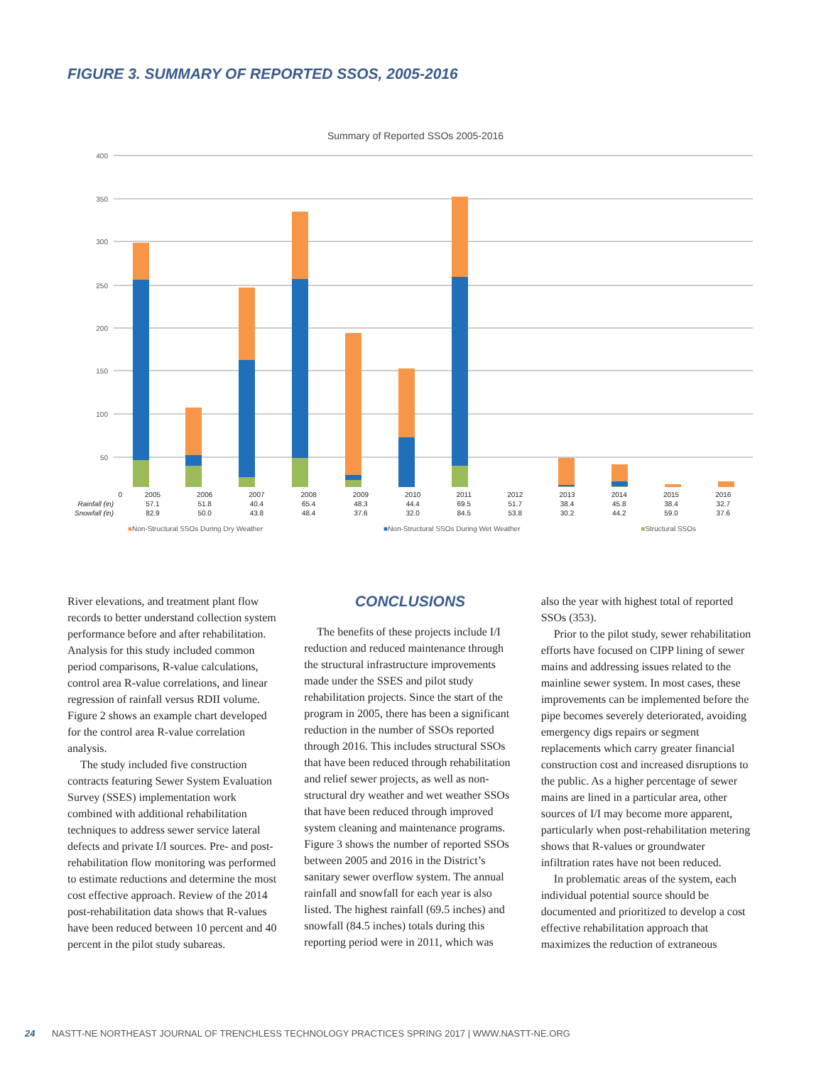FIGURE 3. SUMMARY OF REPORTED SSOS, 2005-2016
Summary of Reported SSOs 2005-2016
400
350
300
250
200
150
100
50
| | 0 | 2005 | 2006 | 2007 | 2008 | 2009 | 2010 | 2011 | 2012 | 2013 | 2014 | 2015 | 2016 |
| Rainfall (in) | | 57.1 | 51.8 | 40.4 | 65.4 | 48.3 | 44.4 | 69.5 | 51.7 | 38.4 | 45.8 | 38.4 | 32.7 |
| Snowfall (in) | | 82.9 | 50.0 | 43.8 | 48.4 | 37.6 | 32.0 | 84.5 | 53.8 | 30.2 | 44.2 | 59.0 | 37.6 |
■Non-Structural SSOs During Dry Weather ■Non-Structural SSOs During Wet Weather ■Structural SSOs
River elevations, and treatment plant flow records to better understand collection system performance before and after rehabilitation. Analysis for this study included common period comparisons, R-value calculations, control area R-value correlations, and linear regression of rainfall versus RDII volume. Figure 2 shows an example chart developed for the control area R-value correlation analysis.
The study included five construction contracts featuring Sewer System Evaluation Survey (SSES) implementation work combined with additional rehabilitation techniques to address sewer service lateral defects and private I/I sources. Pre- and post-rehabilitation flow monitoring was performed to estimate reductions and determine the most cost effective approach. Review of the 2014 post-rehabilitation data shows that R-values have been reduced between 10 percent and 40 percent in the pilot study subareas.
CONCLUSIONS
The benefits of these projects include I/I reduction and reduced maintenance through the structural infrastructure improvements made under the SSES and pilot study rehabilitation projects. Since the start of the program in 2005, there has been a significant reduction in the number of SSOs reported through 2016. This includes structural SSOs that have been reduced through rehabilitation and relief sewer projects, as well as non-structural dry weather and wet weather SSOs that have been reduced through improved system cleaning and maintenance programs. Figure 3 shows the number of reported SSOs between 2005 and 2016 in the District’s sanitary sewer overflow system. The annual rainfall and snowfall for each year is also listed. The highest rainfall (69.5 inches) and snowfall (84.5 inches) totals during this reporting period were in 2011, which was
also the year with highest total of reported SSOs (353).
Prior to the pilot study, sewer rehabilitation efforts have focused on CIPP lining of sewer mains and addressing issues related to the mainline sewer system. In most cases, these improvements can be implemented before the pipe becomes severely deteriorated, avoiding emergency digs repairs or segment replacements which carry greater financial construction cost and increased disruptions to the public. As a higher percentage of sewer mains are lined in a particular area, other sources of I/I may become more apparent, particularly when post-rehabilitation metering shows that R-values or groundwater infiltration rates have not been reduced.
In problematic areas of the system, each individual potential source should be documented and prioritized to develop a cost effective rehabilitation approach that maximizes the reduction of extraneous
24 NASTT-NE NORTHEAST JOURNAL OF TRENCHLESS TECHNOLOGY PRACTICES SPRING 2017 | WWW.NASTT-NE.ORG